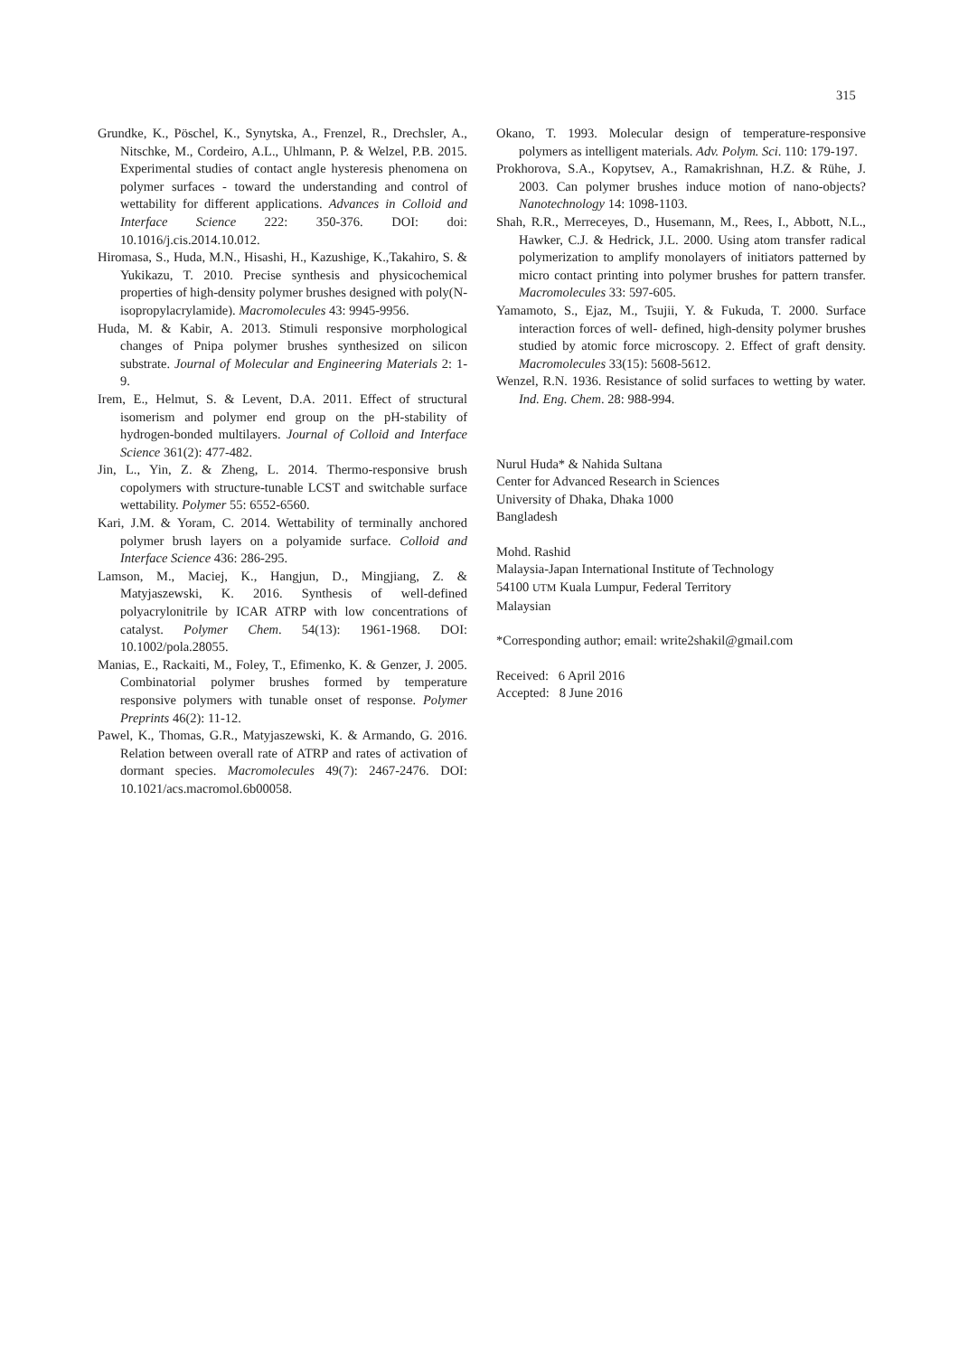315
Grundke, K., Pöschel, K., Synytska, A., Frenzel, R., Drechsler, A., Nitschke, M., Cordeiro, A.L., Uhlmann, P. & Welzel, P.B. 2015. Experimental studies of contact angle hysteresis phenomena on polymer surfaces - toward the understanding and control of wettability for different applications. Advances in Colloid and Interface Science 222: 350-376. DOI: doi: 10.1016/j.cis.2014.10.012.
Hiromasa, S., Huda, M.N., Hisashi, H., Kazushige, K.,Takahiro, S. & Yukikazu, T. 2010. Precise synthesis and physicochemical properties of high-density polymer brushes designed with poly(N-isopropylacrylamide). Macromolecules 43: 9945-9956.
Huda, M. & Kabir, A. 2013. Stimuli responsive morphological changes of Pnipa polymer brushes synthesized on silicon substrate. Journal of Molecular and Engineering Materials 2: 1-9.
Irem, E., Helmut, S. & Levent, D.A. 2011. Effect of structural isomerism and polymer end group on the pH-stability of hydrogen-bonded multilayers. Journal of Colloid and Interface Science 361(2): 477-482.
Jin, L., Yin, Z. & Zheng, L. 2014. Thermo-responsive brush copolymers with structure-tunable LCST and switchable surface wettability. Polymer 55: 6552-6560.
Kari, J.M. & Yoram, C. 2014. Wettability of terminally anchored polymer brush layers on a polyamide surface. Colloid and Interface Science 436: 286-295.
Lamson, M., Maciej, K., Hangjun, D., Mingjiang, Z. & Matyjaszewski, K. 2016. Synthesis of well-defined polyacrylonitrile by ICAR ATRP with low concentrations of catalyst. Polymer Chem. 54(13): 1961-1968. DOI: 10.1002/pola.28055.
Manias, E., Rackaiti, M., Foley, T., Efimenko, K. & Genzer, J. 2005. Combinatorial polymer brushes formed by temperature responsive polymers with tunable onset of response. Polymer Preprints 46(2): 11-12.
Pawel, K., Thomas, G.R., Matyjaszewski, K. & Armando, G. 2016. Relation between overall rate of ATRP and rates of activation of dormant species. Macromolecules 49(7): 2467-2476. DOI: 10.1021/acs.macromol.6b00058.
Okano, T. 1993. Molecular design of temperature-responsive polymers as intelligent materials. Adv. Polym. Sci. 110: 179-197.
Prokhorova, S.A., Kopytsev, A., Ramakrishnan, H.Z. & Rühe, J. 2003. Can polymer brushes induce motion of nano-objects? Nanotechnology 14: 1098-1103.
Shah, R.R., Merreceyes, D., Husemann, M., Rees, I., Abbott, N.L., Hawker, C.J. & Hedrick, J.L. 2000. Using atom transfer radical polymerization to amplify monolayers of initiators patterned by micro contact printing into polymer brushes for pattern transfer. Macromolecules 33: 597-605.
Yamamoto, S., Ejaz, M., Tsujii, Y. & Fukuda, T. 2000. Surface interaction forces of well- defined, high-density polymer brushes studied by atomic force microscopy. 2. Effect of graft density. Macromolecules 33(15): 5608-5612.
Wenzel, R.N. 1936. Resistance of solid surfaces to wetting by water. Ind. Eng. Chem. 28: 988-994.
Nurul Huda* & Nahida Sultana
Center for Advanced Research in Sciences
University of Dhaka, Dhaka 1000
Bangladesh
Mohd. Rashid
Malaysia-Japan International Institute of Technology
54100 UTM Kuala Lumpur, Federal Territory
Malaysian
*Corresponding author; email: write2shakil@gmail.com
Received: 6 April 2016
Accepted: 8 June 2016